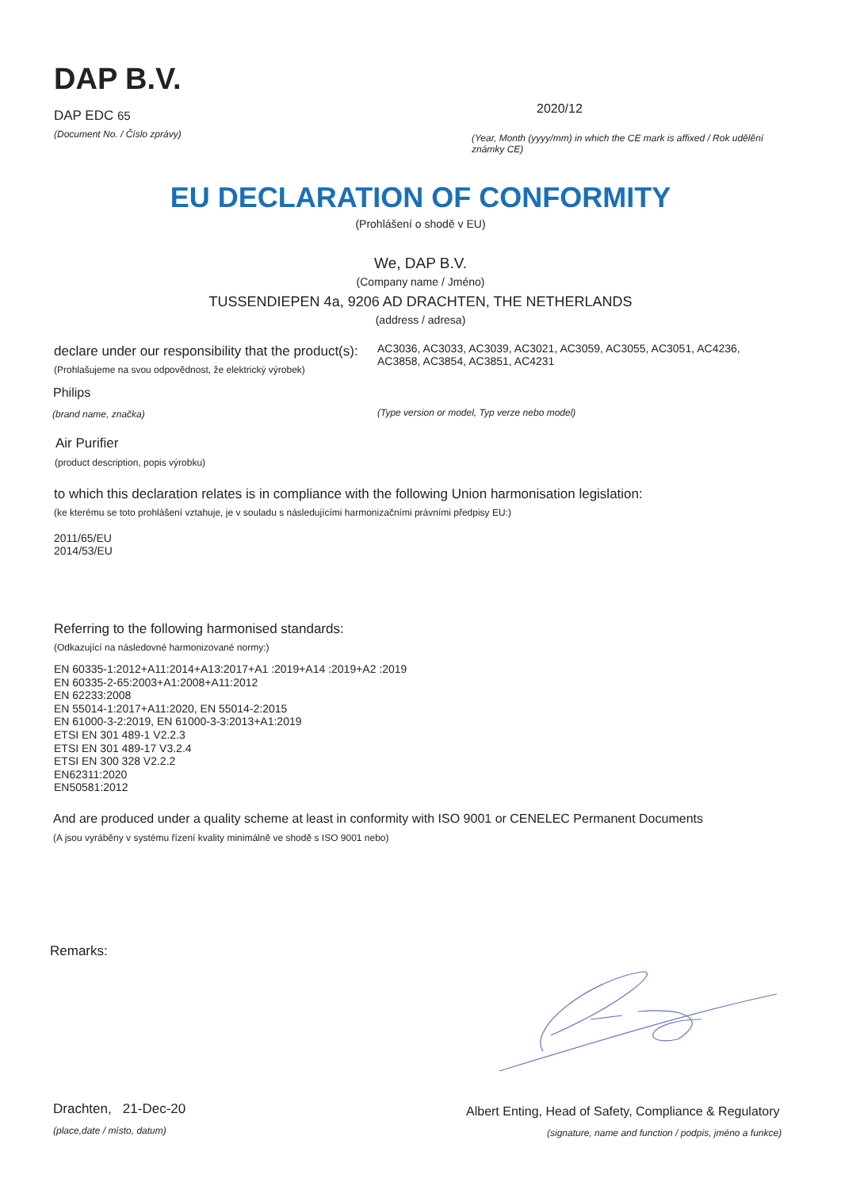DAP B.V.
DAP EDC 65
(Document No. / Číslo zprávy)
2020/12
(Year, Month (yyyy/mm) in which the CE mark is affixed / Rok udělění známky CE)
EU DECLARATION OF CONFORMITY
(Prohlášení o shodě v EU)
We, DAP B.V.
(Company name / Jméno)
TUSSENDIEPEN 4a, 9206 AD DRACHTEN, THE NETHERLANDS
(address / adresa)
declare under our responsibility that the product(s):
AC3036, AC3033, AC3039, AC3021, AC3059, AC3055, AC3051, AC4236, AC3858, AC3854, AC3851, AC4231
(Prohlašujeme na svou odpovědnost, že elektrický výrobek)
Philips
(brand name, značka)
(Type version or model, Typ verze nebo model)
Air Purifier
(product description, popis výrobku)
to which this declaration relates is in compliance with the following Union harmonisation legislation:
(ke kterému se toto prohlášení vztahuje, je v souladu s následujícími harmonizačními právními předpisy EU:)
2011/65/EU
2014/53/EU
Referring to the following harmonised standards:
(Odkazující na následovné harmonizované normy:)
EN 60335-1:2012+A11:2014+A13:2017+A1 :2019+A14 :2019+A2 :2019
EN 60335-2-65:2003+A1:2008+A11:2012
EN 62233:2008
EN 55014-1:2017+A11:2020, EN 55014-2:2015
EN 61000-3-2:2019, EN 61000-3-3:2013+A1:2019
ETSI EN 301 489-1 V2.2.3
ETSI EN 301 489-17 V3.2.4
ETSI EN 300 328 V2.2.2
EN62311:2020
EN50581:2012
And are produced under a quality scheme at least in conformity with ISO 9001 or CENELEC Permanent Documents
(A jsou vyráběny v systému řízení kvality minimálně ve shodě s ISO 9001 nebo)
Remarks:
Drachten, 21-Dec-20
(place,date / místo, datum)
Albert Enting, Head of Safety, Compliance & Regulatory
(signature, name and function / podpis, jméno a funkce)